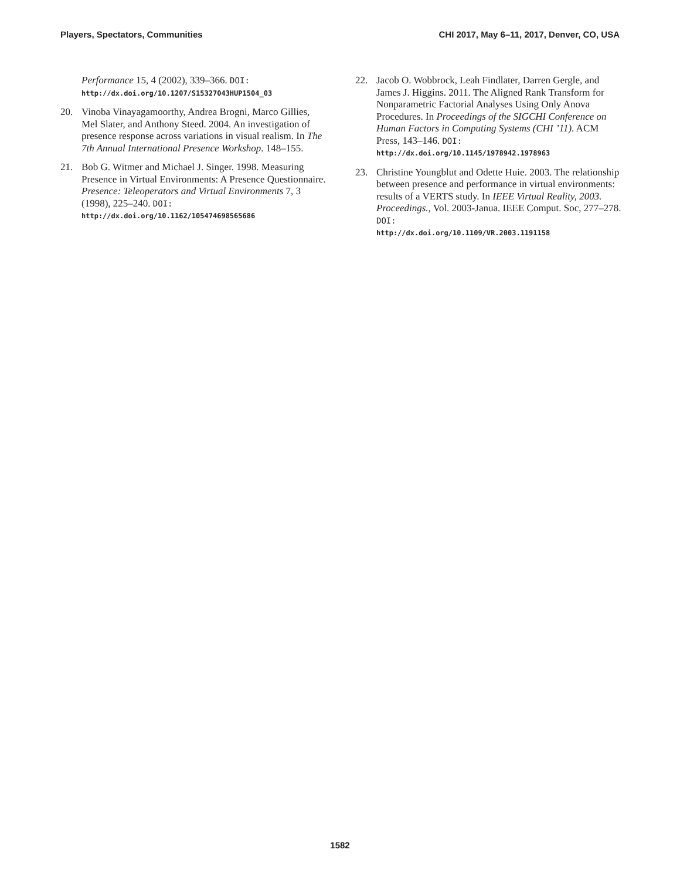Players, Spectators, Communities CHI 2017, May 6–11, 2017, Denver, CO, USA
Performance 15, 4 (2002), 339–366. DOI:
http://dx.doi.org/10.1207/S15327043HUP1504_03
20. Vinoba Vinayagamoorthy, Andrea Brogni, Marco Gillies, Mel Slater, and Anthony Steed. 2004. An investigation of presence response across variations in visual realism. In The 7th Annual International Presence Workshop. 148–155.
21. Bob G. Witmer and Michael J. Singer. 1998. Measuring Presence in Virtual Environments: A Presence Questionnaire. Presence: Teleoperators and Virtual Environments 7, 3 (1998), 225–240. DOI:
http://dx.doi.org/10.1162/105474698565686
22. Jacob O. Wobbrock, Leah Findlater, Darren Gergle, and James J. Higgins. 2011. The Aligned Rank Transform for Nonparametric Factorial Analyses Using Only Anova Procedures. In Proceedings of the SIGCHI Conference on Human Factors in Computing Systems (CHI ’11). ACM Press, 143–146. DOI:
http://dx.doi.org/10.1145/1978942.1978963
23. Christine Youngblut and Odette Huie. 2003. The relationship between presence and performance in virtual environments: results of a VERTS study. In IEEE Virtual Reality, 2003. Proceedings., Vol. 2003-Janua. IEEE Comput. Soc, 277–278. DOI:
http://dx.doi.org/10.1109/VR.2003.1191158
1582